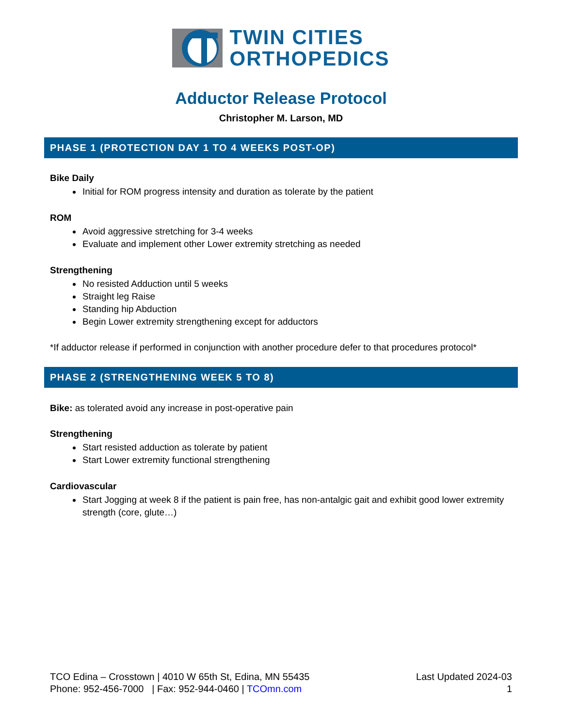TWIN CITIES
ORTHOPEDICS
Adductor Release Protocol
Christopher M. Larson, MD
PHASE 1 (PROTECTION DAY 1 TO 4 WEEKS POST-OP)
Bike Daily
Initial for ROM progress intensity and duration as tolerate by the patient
ROM
Avoid aggressive stretching for 3-4 weeks
Evaluate and implement other Lower extremity stretching as needed
Strengthening
No resisted Adduction until 5 weeks
Straight leg Raise
Standing hip Abduction
Begin Lower extremity strengthening except for adductors
*If adductor release if performed in conjunction with another procedure defer to that procedures protocol*
PHASE 2 (STRENGTHENING WEEK 5 TO 8)
Bike: as tolerated avoid any increase in post-operative pain
Strengthening
Start resisted adduction as tolerate by patient
Start Lower extremity functional strengthening
Cardiovascular
Start Jogging at week 8 if the patient is pain free, has non-antalgic gait and exhibit good lower extremity strength (core, glute…)
TCO Edina – Crosstown | 4010 W 65th St, Edina, MN 55435
Phone: 952-456-7000 | Fax: 952-944-0460 | TCOmn.com
Last Updated 2024-03
1